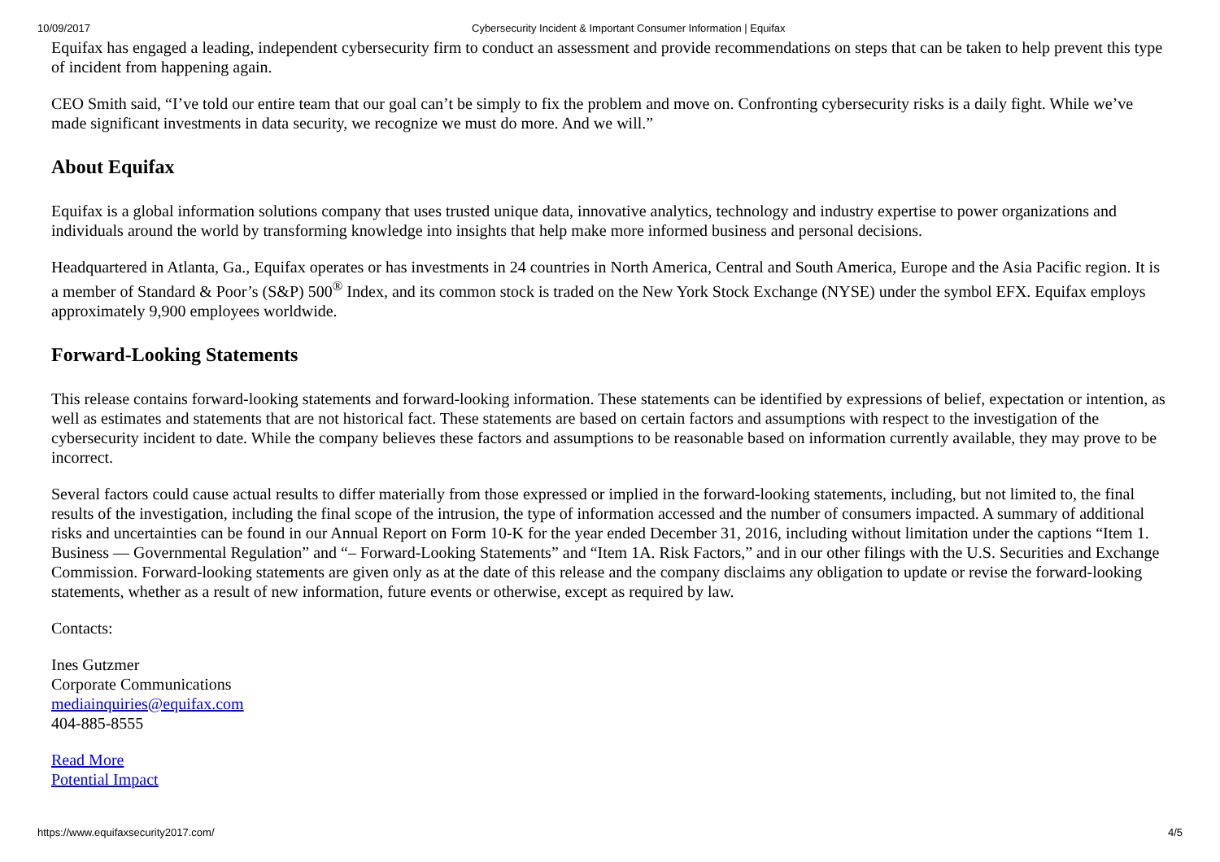10/09/2017 Cybersecurity Incident & Important Consumer Information | Equifax
Equifax has engaged a leading, independent cybersecurity firm to conduct an assessment and provide recommendations on steps that can be taken to help prevent this type of incident from happening again.
CEO Smith said, “I’ve told our entire team that our goal can’t be simply to fix the problem and move on. Confronting cybersecurity risks is a daily fight. While we’ve made significant investments in data security, we recognize we must do more. And we will.”
About Equifax
Equifax is a global information solutions company that uses trusted unique data, innovative analytics, technology and industry expertise to power organizations and individuals around the world by transforming knowledge into insights that help make more informed business and personal decisions.
Headquartered in Atlanta, Ga., Equifax operates or has investments in 24 countries in North America, Central and South America, Europe and the Asia Pacific region. It is a member of Standard & Poor’s (S&P) 500<sup>®</sup> Index, and its common stock is traded on the New York Stock Exchange (NYSE) under the symbol EFX. Equifax employs approximately 9,900 employees worldwide.
Forward-Looking Statements
This release contains forward-looking statements and forward-looking information. These statements can be identified by expressions of belief, expectation or intention, as well as estimates and statements that are not historical fact. These statements are based on certain factors and assumptions with respect to the investigation of the cybersecurity incident to date. While the company believes these factors and assumptions to be reasonable based on information currently available, they may prove to be incorrect.
Several factors could cause actual results to differ materially from those expressed or implied in the forward-looking statements, including, but not limited to, the final results of the investigation, including the final scope of the intrusion, the type of information accessed and the number of consumers impacted. A summary of additional risks and uncertainties can be found in our Annual Report on Form 10-K for the year ended December 31, 2016, including without limitation under the captions “Item 1. Business — Governmental Regulation” and “– Forward-Looking Statements” and “Item 1A. Risk Factors,” and in our other filings with the U.S. Securities and Exchange Commission. Forward-looking statements are given only as at the date of this release and the company disclaims any obligation to update or revise the forward-looking statements, whether as a result of new information, future events or otherwise, except as required by law.
Contacts:
Ines Gutzmer
Corporate Communications
mediainquiries@equifax.com
404-885-8555
Read More
Potential Impact
https://www.equifaxsecurity2017.com/ 4/5